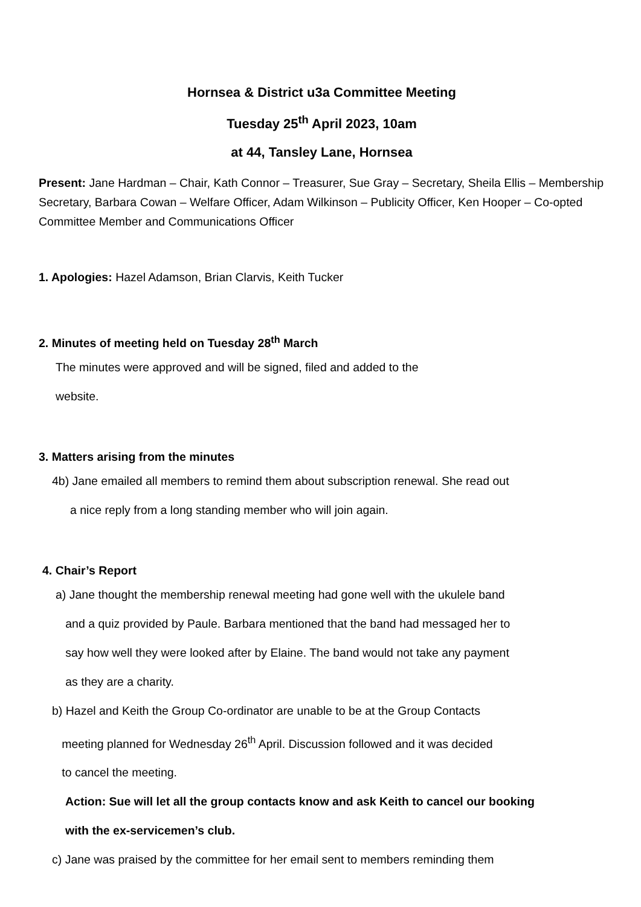Hornsea & District u3a Committee Meeting
Tuesday 25<sup>th</sup> April 2023, 10am
at 44, Tansley Lane, Hornsea
Present: Jane Hardman – Chair, Kath Connor – Treasurer, Sue Gray – Secretary, Sheila Ellis – Membership Secretary, Barbara Cowan – Welfare Officer, Adam Wilkinson – Publicity Officer, Ken Hooper – Co-opted Committee Member and Communications Officer
1. Apologies: Hazel Adamson, Brian Clarvis, Keith Tucker
2. Minutes of meeting held on Tuesday 28<sup>th</sup> March
The minutes were approved and will be signed, filed and added to the
website.
3. Matters arising from the minutes
4b) Jane emailed all members to remind them about subscription renewal. She read out
a nice reply from a long standing member who will join again.
4. Chair’s Report
a) Jane thought the membership renewal meeting had gone well with the ukulele band
and a quiz provided by Paule. Barbara mentioned that the band had messaged her to
say how well they were looked after by Elaine. The band would not take any payment
as they are a charity.
b) Hazel and Keith the Group Co-ordinator are unable to be at the Group Contacts
meeting planned for Wednesday 26<sup>th</sup> April. Discussion followed and it was decided
to cancel the meeting.
Action: Sue will let all the group contacts know and ask Keith to cancel our booking
with the ex-servicemen’s club.
c) Jane was praised by the committee for her email sent to members reminding them